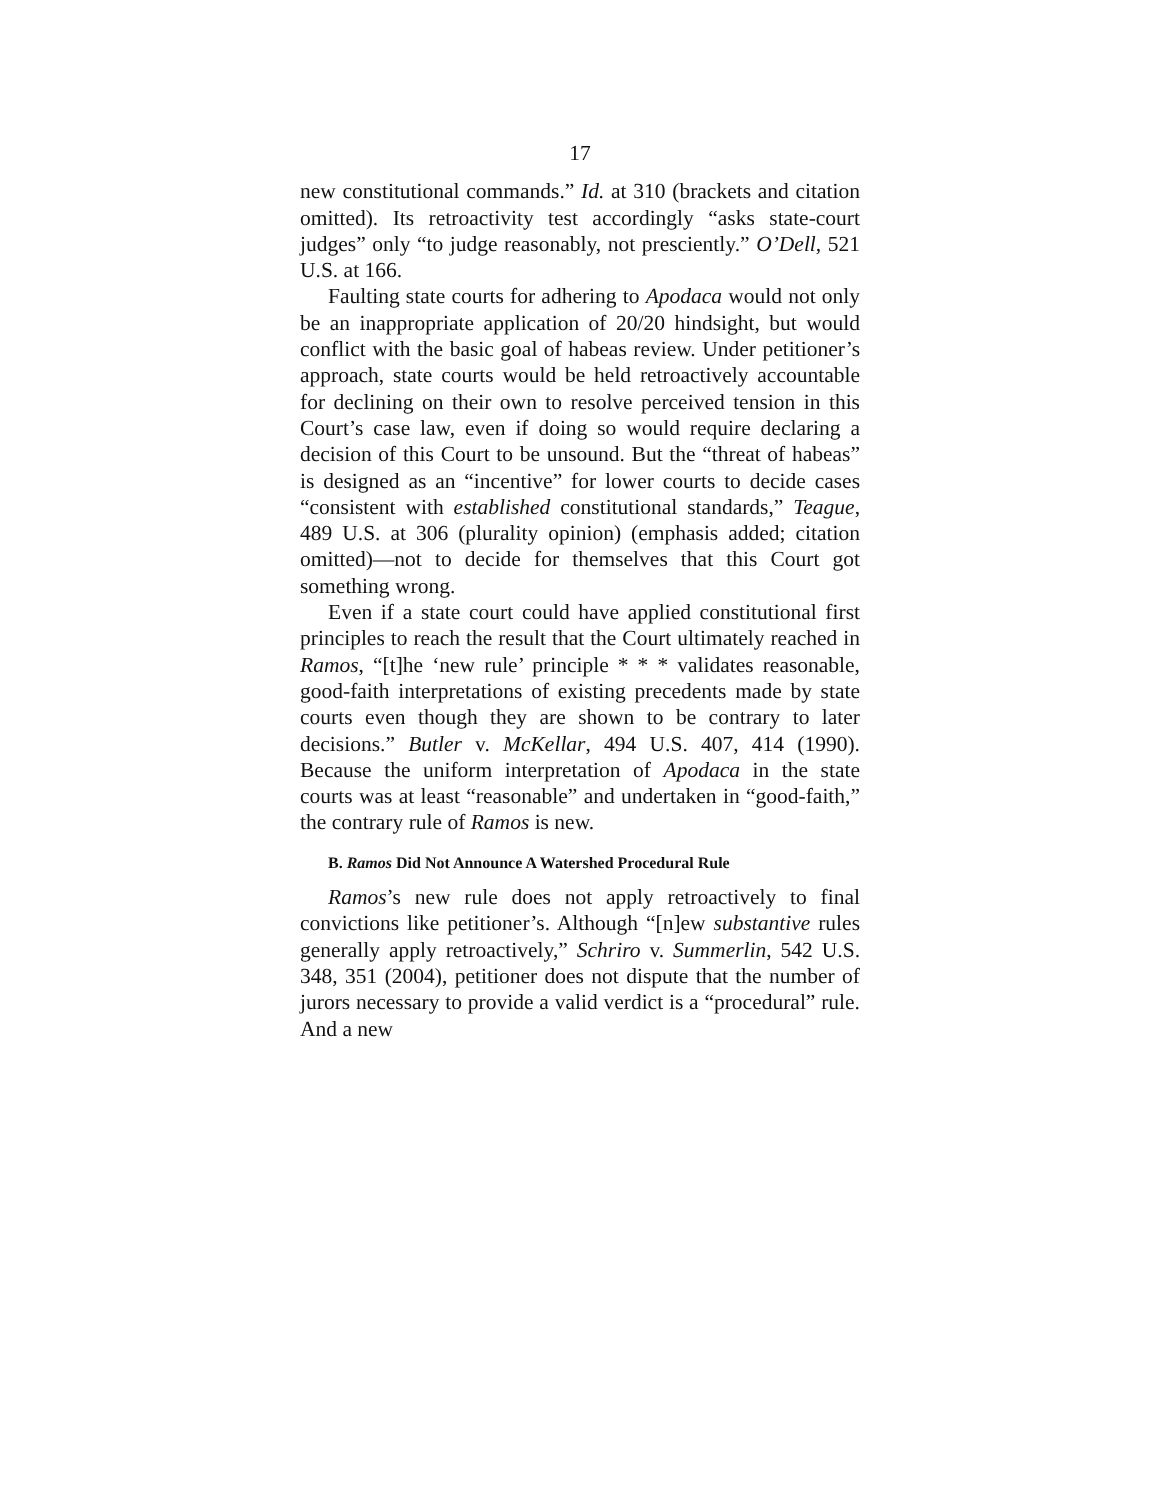17
new constitutional commands.” Id. at 310 (brackets and citation omitted). Its retroactivity test accordingly “asks state-court judges” only “to judge reasonably, not presciently.” O’Dell, 521 U.S. at 166.
Faulting state courts for adhering to Apodaca would not only be an inappropriate application of 20/20 hindsight, but would conflict with the basic goal of habeas review. Under petitioner’s approach, state courts would be held retroactively accountable for declining on their own to resolve perceived tension in this Court’s case law, even if doing so would require declaring a decision of this Court to be unsound. But the “threat of habeas” is designed as an “incentive” for lower courts to decide cases “consistent with established constitutional standards,” Teague, 489 U.S. at 306 (plurality opinion) (emphasis added; citation omitted)—not to decide for themselves that this Court got something wrong.
Even if a state court could have applied constitutional first principles to reach the result that the Court ultimately reached in Ramos, “[t]he ‘new rule’ principle * * * validates reasonable, good-faith interpretations of existing precedents made by state courts even though they are shown to be contrary to later decisions.” Butler v. McKellar, 494 U.S. 407, 414 (1990). Because the uniform interpretation of Apodaca in the state courts was at least “reasonable” and undertaken in “good-faith,” the contrary rule of Ramos is new.
B. Ramos Did Not Announce A Watershed Procedural Rule
Ramos’s new rule does not apply retroactively to final convictions like petitioner’s. Although “[n]ew substantive rules generally apply retroactively,” Schriro v. Summerlin, 542 U.S. 348, 351 (2004), petitioner does not dispute that the number of jurors necessary to provide a valid verdict is a “procedural” rule. And a new